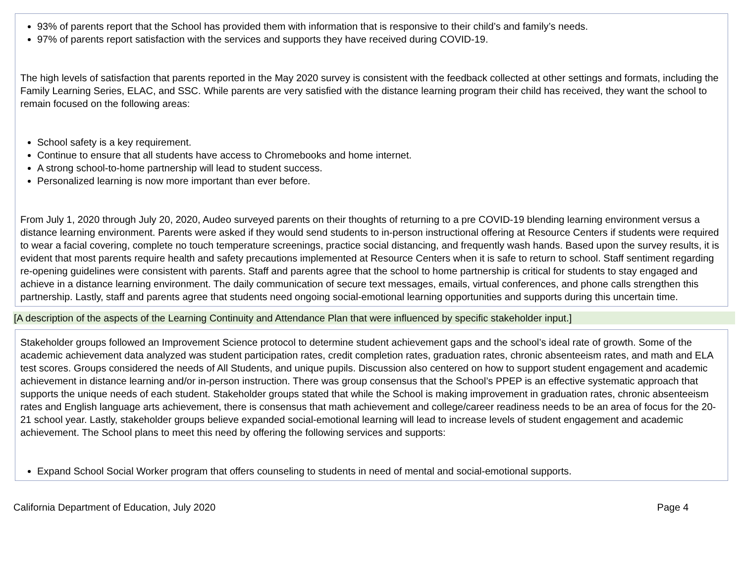93% of parents report that the School has provided them with information that is responsive to their child’s and family’s needs.
97% of parents report satisfaction with the services and supports they have received during COVID-19.
The high levels of satisfaction that parents reported in the May 2020 survey is consistent with the feedback collected at other settings and formats, including the Family Learning Series, ELAC, and SSC. While parents are very satisfied with the distance learning program their child has received, they want the school to remain focused on the following areas:
School safety is a key requirement.
Continue to ensure that all students have access to Chromebooks and home internet.
A strong school-to-home partnership will lead to student success.
Personalized learning is now more important than ever before.
From July 1, 2020 through July 20, 2020, Audeo surveyed parents on their thoughts of returning to a pre COVID-19 blending learning environment versus a distance learning environment. Parents were asked if they would send students to in-person instructional offering at Resource Centers if students were required to wear a facial covering, complete no touch temperature screenings, practice social distancing, and frequently wash hands. Based upon the survey results, it is evident that most parents require health and safety precautions implemented at Resource Centers when it is safe to return to school. Staff sentiment regarding re-opening guidelines were consistent with parents. Staff and parents agree that the school to home partnership is critical for students to stay engaged and achieve in a distance learning environment. The daily communication of secure text messages, emails, virtual conferences, and phone calls strengthen this partnership. Lastly, staff and parents agree that students need ongoing social-emotional learning opportunities and supports during this uncertain time.
[A description of the aspects of the Learning Continuity and Attendance Plan that were influenced by specific stakeholder input.]
Stakeholder groups followed an Improvement Science protocol to determine student achievement gaps and the school’s ideal rate of growth. Some of the academic achievement data analyzed was student participation rates, credit completion rates, graduation rates, chronic absenteeism rates, and math and ELA test scores. Groups considered the needs of All Students, and unique pupils. Discussion also centered on how to support student engagement and academic achievement in distance learning and/or in-person instruction. There was group consensus that the School’s PPEP is an effective systematic approach that supports the unique needs of each student. Stakeholder groups stated that while the School is making improvement in graduation rates, chronic absenteeism rates and English language arts achievement, there is consensus that math achievement and college/career readiness needs to be an area of focus for the 20-21 school year. Lastly, stakeholder groups believe expanded social-emotional learning will lead to increase levels of student engagement and academic achievement. The School plans to meet this need by offering the following services and supports:
Expand School Social Worker program that offers counseling to students in need of mental and social-emotional supports.
California Department of Education, July 2020 Page 4